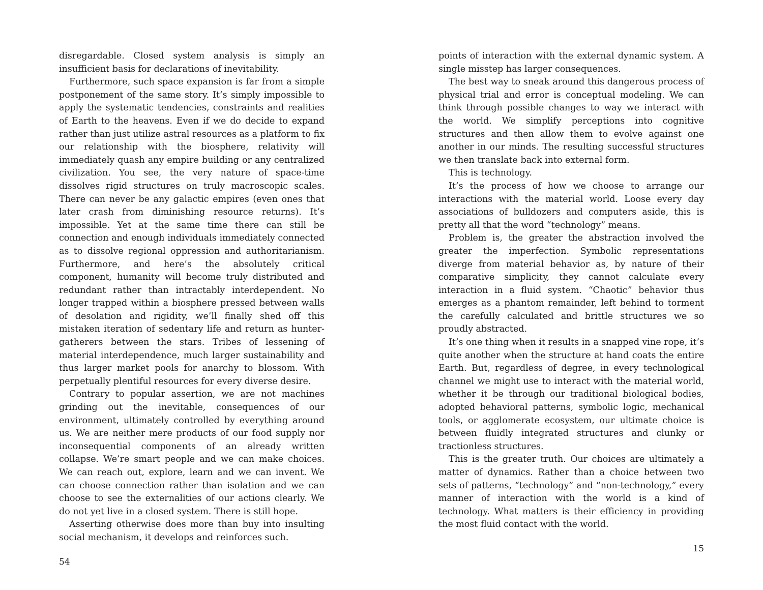disregardable. Closed system analysis is simply an insufficient basis for declarations of inevitability.
Furthermore, such space expansion is far from a simple postponement of the same story. It’s simply impossible to apply the systematic tendencies, constraints and realities of Earth to the heavens. Even if we do decide to expand rather than just utilize astral resources as a platform to fix our relationship with the biosphere, relativity will immediately quash any empire building or any centralized civilization. You see, the very nature of space-time dissolves rigid structures on truly macroscopic scales. There can never be any galactic empires (even ones that later crash from diminishing resource returns). It’s impossible. Yet at the same time there can still be connection and enough individuals immediately connected as to dissolve regional oppression and authoritarianism. Furthermore, and here’s the absolutely critical component, humanity will become truly distributed and redundant rather than intractably interdependent. No longer trapped within a biosphere pressed between walls of desolation and rigidity, we’ll finally shed off this mistaken iteration of sedentary life and return as hunter-gatherers between the stars. Tribes of lessening of material interdependence, much larger sustainability and thus larger market pools for anarchy to blossom. With perpetually plentiful resources for every diverse desire.
Contrary to popular assertion, we are not machines grinding out the inevitable, consequences of our environment, ultimately controlled by everything around us. We are neither mere products of our food supply nor inconsequential components of an already written collapse. We’re smart people and we can make choices. We can reach out, explore, learn and we can invent. We can choose connection rather than isolation and we can choose to see the externalities of our actions clearly. We do not yet live in a closed system. There is still hope.
Asserting otherwise does more than buy into insulting social mechanism, it develops and reinforces such.
54
points of interaction with the external dynamic system. A single misstep has larger consequences.
The best way to sneak around this dangerous process of physical trial and error is conceptual modeling. We can think through possible changes to way we interact with the world. We simplify perceptions into cognitive structures and then allow them to evolve against one another in our minds. The resulting successful structures we then translate back into external form.
This is technology.
It’s the process of how we choose to arrange our interactions with the material world. Loose every day associations of bulldozers and computers aside, this is pretty all that the word “technology” means.
Problem is, the greater the abstraction involved the greater the imperfection. Symbolic representations diverge from material behavior as, by nature of their comparative simplicity, they cannot calculate every interaction in a fluid system. “Chaotic” behavior thus emerges as a phantom remainder, left behind to torment the carefully calculated and brittle structures we so proudly abstracted.
It’s one thing when it results in a snapped vine rope, it’s quite another when the structure at hand coats the entire Earth. But, regardless of degree, in every technological channel we might use to interact with the material world, whether it be through our traditional biological bodies, adopted behavioral patterns, symbolic logic, mechanical tools, or agglomerate ecosystem, our ultimate choice is between fluidly integrated structures and clunky or tractionless structures.
This is the greater truth. Our choices are ultimately a matter of dynamics. Rather than a choice between two sets of patterns, “technology” and “non-technology,” every manner of interaction with the world is a kind of technology. What matters is their efficiency in providing the most fluid contact with the world.
15